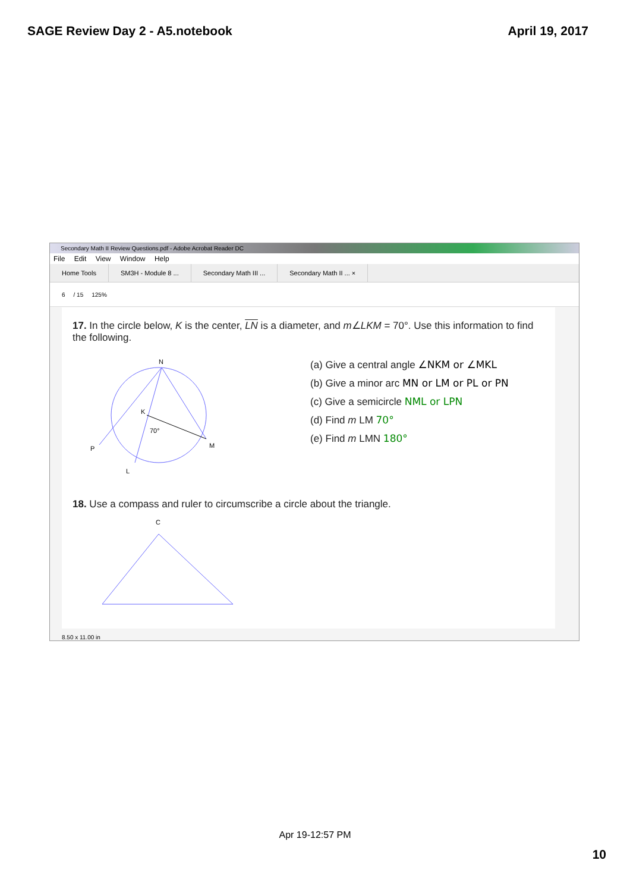SAGE Review Day 2 - A5.notebook April 19, 2017
Secondary Math II Review Questions.pdf - Adobe Acrobat Reader DC
File Edit View Window Help
Home Tools SM3H - Module 8 ... Secondary Math III ... Secondary Math II ... ×
6 / 15 125%
17. In the circle below, K is the center, LN is a diameter, and m∠LKM = 70°. Use this information to find the following.
N
K
70°
P
M
L
(a) Give a central angle ∠NKM or ∠MKL
(b) Give a minor arc MN or LM or PL or PN
(c) Give a semicircle NML or LPN
(d) Find m LM 70°
(e) Find m LMN 180°
18. Use a compass and ruler to circumscribe a circle about the triangle.
C
8.50 x 11.00 in
Apr 19-12:57 PM
10